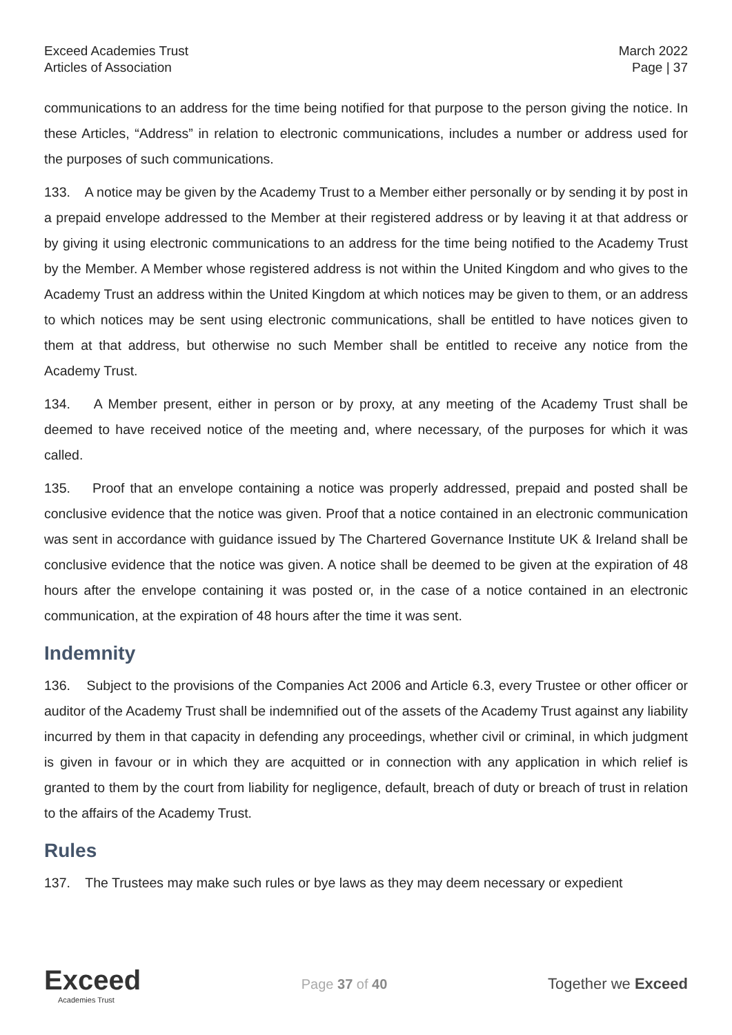Exceed Academies Trust
Articles of Association
March 2022
Page | 37
communications to an address for the time being notified for that purpose to the person giving the notice. In these Articles, “Address” in relation to electronic communications, includes a number or address used for the purposes of such communications.
133. A notice may be given by the Academy Trust to a Member either personally or by sending it by post in a prepaid envelope addressed to the Member at their registered address or by leaving it at that address or by giving it using electronic communications to an address for the time being notified to the Academy Trust by the Member. A Member whose registered address is not within the United Kingdom and who gives to the Academy Trust an address within the United Kingdom at which notices may be given to them, or an address to which notices may be sent using electronic communications, shall be entitled to have notices given to them at that address, but otherwise no such Member shall be entitled to receive any notice from the Academy Trust.
134. A Member present, either in person or by proxy, at any meeting of the Academy Trust shall be deemed to have received notice of the meeting and, where necessary, of the purposes for which it was called.
135. Proof that an envelope containing a notice was properly addressed, prepaid and posted shall be conclusive evidence that the notice was given. Proof that a notice contained in an electronic communication was sent in accordance with guidance issued by The Chartered Governance Institute UK & Ireland shall be conclusive evidence that the notice was given. A notice shall be deemed to be given at the expiration of 48 hours after the envelope containing it was posted or, in the case of a notice contained in an electronic communication, at the expiration of 48 hours after the time it was sent.
Indemnity
136. Subject to the provisions of the Companies Act 2006 and Article 6.3, every Trustee or other officer or auditor of the Academy Trust shall be indemnified out of the assets of the Academy Trust against any liability incurred by them in that capacity in defending any proceedings, whether civil or criminal, in which judgment is given in favour or in which they are acquitted or in connection with any application in which relief is granted to them by the court from liability for negligence, default, breach of duty or breach of trust in relation to the affairs of the Academy Trust.
Rules
137. The Trustees may make such rules or bye laws as they may deem necessary or expedient
Exceed
Academies Trust
Page 37 of 40 Together we Exceed